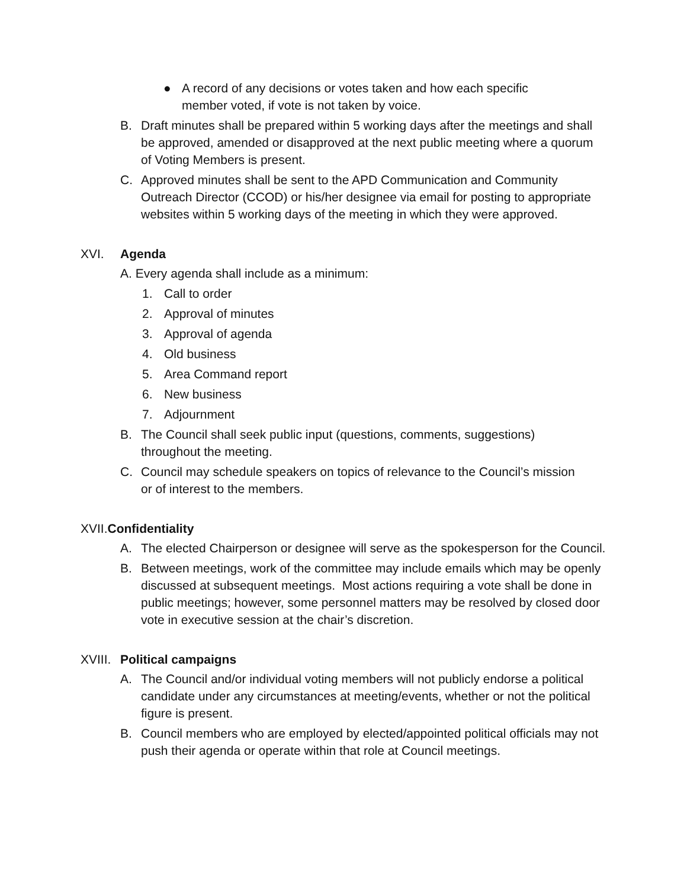● A record of any decisions or votes taken and how each specific member voted, if vote is not taken by voice.
B. Draft minutes shall be prepared within 5 working days after the meetings and shall be approved, amended or disapproved at the next public meeting where a quorum of Voting Members is present.
C. Approved minutes shall be sent to the APD Communication and Community Outreach Director (CCOD) or his/her designee via email for posting to appropriate websites within 5 working days of the meeting in which they were approved.
XVI. Agenda
A. Every agenda shall include as a minimum:
1. Call to order
2. Approval of minutes
3. Approval of agenda
4. Old business
5. Area Command report
6. New business
7. Adjournment
B. The Council shall seek public input (questions, comments, suggestions) throughout the meeting.
C. Council may schedule speakers on topics of relevance to the Council’s mission or of interest to the members.
XVII. Confidentiality
A. The elected Chairperson or designee will serve as the spokesperson for the Council.
B. Between meetings, work of the committee may include emails which may be openly discussed at subsequent meetings. Most actions requiring a vote shall be done in public meetings; however, some personnel matters may be resolved by closed door vote in executive session at the chair’s discretion.
XVIII. Political campaigns
A. The Council and/or individual voting members will not publicly endorse a political candidate under any circumstances at meeting/events, whether or not the political figure is present.
B. Council members who are employed by elected/appointed political officials may not push their agenda or operate within that role at Council meetings.